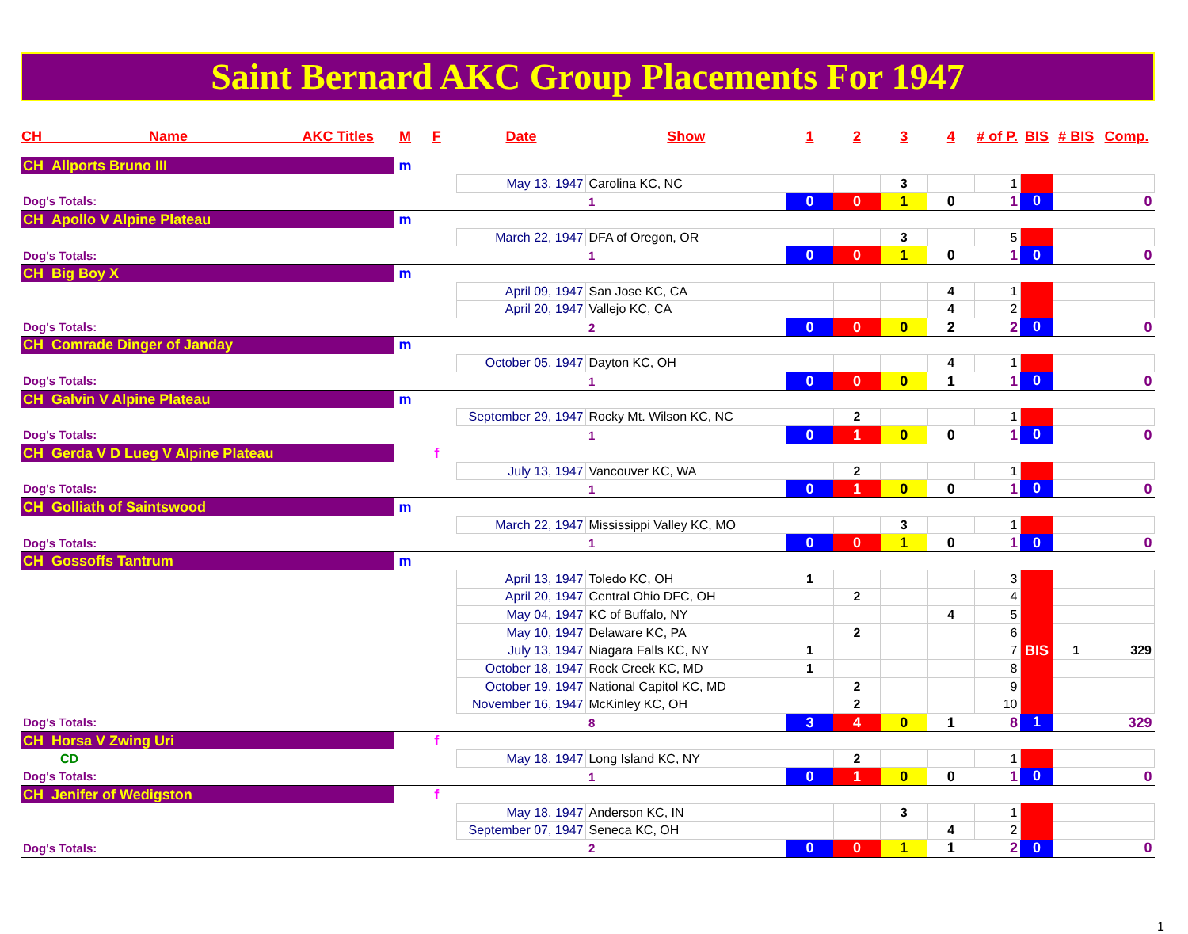Saint Bernard AKC Group Placements For 1947
| CH Name AKC Titles | M | F | Date | Show | 1 | 2 | 3 | 4 | # of P. | BIS | # BIS | Comp. |
| --- | --- | --- | --- | --- | --- | --- | --- | --- | --- | --- | --- | --- |
| CH Allports Bruno III | m | | | | | | | | | | | |
| | | | May 13, 1947 | Carolina KC, NC | | | 3 | | 1 | | | |
| Dog's Totals: | | | | 1 | 0 | 0 | 1 | 0 | 1 | 0 | | 0 |
| CH Apollo V Alpine Plateau | m | | | | | | | | | | | |
| | | | March 22, 1947 | DFA of Oregon, OR | | | 3 | | 5 | | | |
| Dog's Totals: | | | | 1 | 0 | 0 | 1 | 0 | 1 | 0 | | 0 |
| CH Big Boy X | m | | | | | | | | | | | |
| | | | April 09, 1947 | San Jose KC, CA | | | | 4 | 1 | | | |
| | | | April 20, 1947 | Vallejo KC, CA | | | | 4 | 2 | | | |
| Dog's Totals: | | | | 2 | 0 | 0 | 0 | 2 | 2 | 0 | | 0 |
| CH Comrade Dinger of Janday | m | | | | | | | | | | | |
| | | | October 05, 1947 | Dayton KC, OH | | | | 4 | 1 | | | |
| Dog's Totals: | | | | 1 | 0 | 0 | 0 | 1 | 1 | 0 | | 0 |
| CH Galvin V Alpine Plateau | m | | | | | | | | | | | |
| | | | September 29, 1947 | Rocky Mt. Wilson KC, NC | | 2 | | | 1 | | | |
| Dog's Totals: | | | | 1 | 0 | 1 | 0 | 0 | 1 | 0 | | 0 |
| CH Gerda V D Lueg V Alpine Plateau | | f | | | | | | | | | | |
| | | | July 13, 1947 | Vancouver KC, WA | | 2 | | | 1 | | | |
| Dog's Totals: | | | | 1 | 0 | 1 | 0 | 0 | 1 | 0 | | 0 |
| CH Golliath of Saintswood | m | | | | | | | | | | | |
| | | | March 22, 1947 | Mississippi Valley KC, MO | | | 3 | | 1 | | | |
| Dog's Totals: | | | | 1 | 0 | 0 | 1 | 0 | 1 | 0 | | 0 |
| CH Gossoffs Tantrum | m | | | | | | | | | | | |
| | | | April 13, 1947 | Toledo KC, OH | 1 | | | | 3 | | | |
| | | | April 20, 1947 | Central Ohio DFC, OH | | 2 | | | 4 | | | |
| | | | May 04, 1947 | KC of Buffalo, NY | | | | 4 | 5 | | | |
| | | | May 10, 1947 | Delaware KC, PA | | 2 | | | 6 | | | |
| | | | July 13, 1947 | Niagara Falls KC, NY | 1 | | | | 7 | BIS | 1 | 329 |
| | | | October 18, 1947 | Rock Creek KC, MD | 1 | | | | 8 | | | |
| | | | October 19, 1947 | National Capitol KC, MD | | 2 | | | 9 | | | |
| | | | November 16, 1947 | McKinley KC, OH | | 2 | | | 10 | | | |
| Dog's Totals: | | | | 8 | 3 | 4 | 0 | 1 | 8 | 1 | | 329 |
| CH Horsa V Zwing Uri | | f | | | | | | | | | | |
| CD | | | May 18, 1947 | Long Island KC, NY | | 2 | | | 1 | | | |
| Dog's Totals: | | | | 1 | 0 | 1 | 0 | 0 | 1 | 0 | | 0 |
| CH Jenifer of Wedigston | | f | | | | | | | | | | |
| | | | May 18, 1947 | Anderson KC, IN | | | 3 | | 1 | | | |
| | | | September 07, 1947 | Seneca KC, OH | | | | 4 | 2 | | | |
| Dog's Totals: | | | | 2 | 0 | 0 | 1 | 1 | 2 | 0 | | 0 |
1